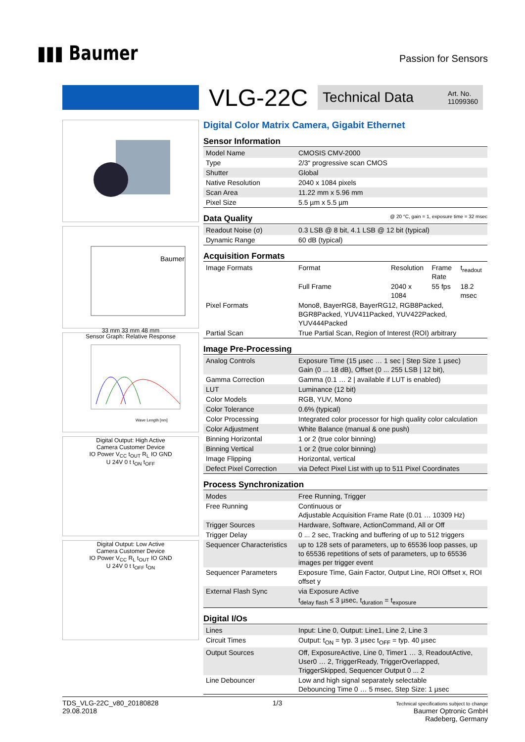▮▮▮ Baumer
Passion for Sensors
VLG-22C
Technical Data Art. No.
11099360
Baumer
33 mm 33 mm 48 mm
Sensor Graph: Relative Response
Wave Length [nm]
Digital Output: High Active
Camera Customer Device
IO Power V<sub>CC</sub> t<sub>OUT</sub> R<sub>L</sub> IO GND
U 24V 0 t t<sub>ON</sub> t<sub>OFF</sub>
Digital Output: Low Active
Camera Customer Device
IO Power V<sub>CC</sub> R<sub>L</sub> t<sub>OUT</sub> IO GND
U 24V 0 t t<sub>OFF</sub> t<sub>ON</sub>
Digital Color Matrix Camera, Gigabit Ethernet
Sensor Information
| Model Name | CMOSIS CMV-2000 |
| Type | 2/3“ progressive scan CMOS |
| Shutter | Global |
| Native Resolution | 2040 x 1084 pixels |
| Scan Area | 11.22 mm x 5.96 mm |
| Pixel Size | 5.5 µm x 5.5 µm |
Data Quality @ 20 °C, gain = 1, exposure time = 32 msec
| Readout Noise (σ) | 0.3 LSB @ 8 bit, 4.1 LSB @ 12 bit (typical) |
| Dynamic Range | 60 dB (typical) |
Acquisition Formats
| Image Formats | Format | Resolution | Frame Rate | t<sub>readout</sub> |
| | Full Frame | 2040 x 1084 | 55 fps | 18.2 msec |
| Pixel Formats | Mono8, BayerRG8, BayerRG12, RGB8Packed, BGR8Packed, YUV411Packed, YUV422Packed, YUV444Packed | | | |
| Partial Scan | True Partial Scan, Region of Interest (ROI) arbitrary | | | |
Image Pre-Processing
| Analog Controls | Exposure Time (15 µsec … 1 sec / Step Size 1 µsec) Gain (0 ... 18 dB), Offset (0 ... 255 LSB / 12 bit), |
| Gamma Correction | Gamma (0.1 … 2 / available if LUT is enabled) |
| LUT | Luminance (12 bit) |
| Color Models | RGB, YUV, Mono |
| Color Tolerance | 0.6% (typical) |
| Color Processing | Integrated color processor for high quality color calculation |
| Color Adjustment | White Balance (manual & one push) |
| Binning Horizontal | 1 or 2 (true color binning) |
| Binning Vertical | 1 or 2 (true color binning) |
| Image Flipping | Horizontal, vertical |
| Defect Pixel Correction | via Defect Pixel List with up to 511 Pixel Coordinates |
Process Synchronization
| Modes | Free Running, Trigger |
| Free Running | Continuous or Adjustable Acquisition Frame Rate (0.01 … 10309 Hz) |
| Trigger Sources | Hardware, Software, ActionCommand, All or Off |
| Trigger Delay | 0 ... 2 sec, Tracking and buffering of up to 512 triggers |
| Sequencer Characteristics | up to 128 sets of parameters, up to 65536 loop passes, up to 65536 repetitions of sets of parameters, up to 65536 images per trigger event |
| Sequencer Parameters | Exposure Time, Gain Factor, Output Line, ROI Offset x, ROI offset y |
| External Flash Sync | via Exposure Active t<sub>delay flash</sub> ≤ 3 µsec, t<sub>duration</sub> = t<sub>exposure</sub> |
Digital I/Os
| Lines | Input: Line 0, Output: Line1, Line 2, Line 3 |
| Circuit Times | Output: t<sub>ON</sub> = typ. 3 µsec t<sub>OFF</sub> = typ. 40 µsec |
| Output Sources | Off, ExposureActive, Line 0, Timer1 … 3, ReadoutActive, User0 … 2, TriggerReady, TriggerOverlapped, TriggerSkipped, Sequencer Output 0 ... 2 |
| Line Debouncer | Low and high signal separately selectable Debouncing Time 0 … 5 msec, Step Size: 1 µsec |
TDS_VLG-22C_v80_20180828
29.08.2018
1/3
Technical specifications subject to change
Baumer Optronic GmbH
Radeberg, Germany